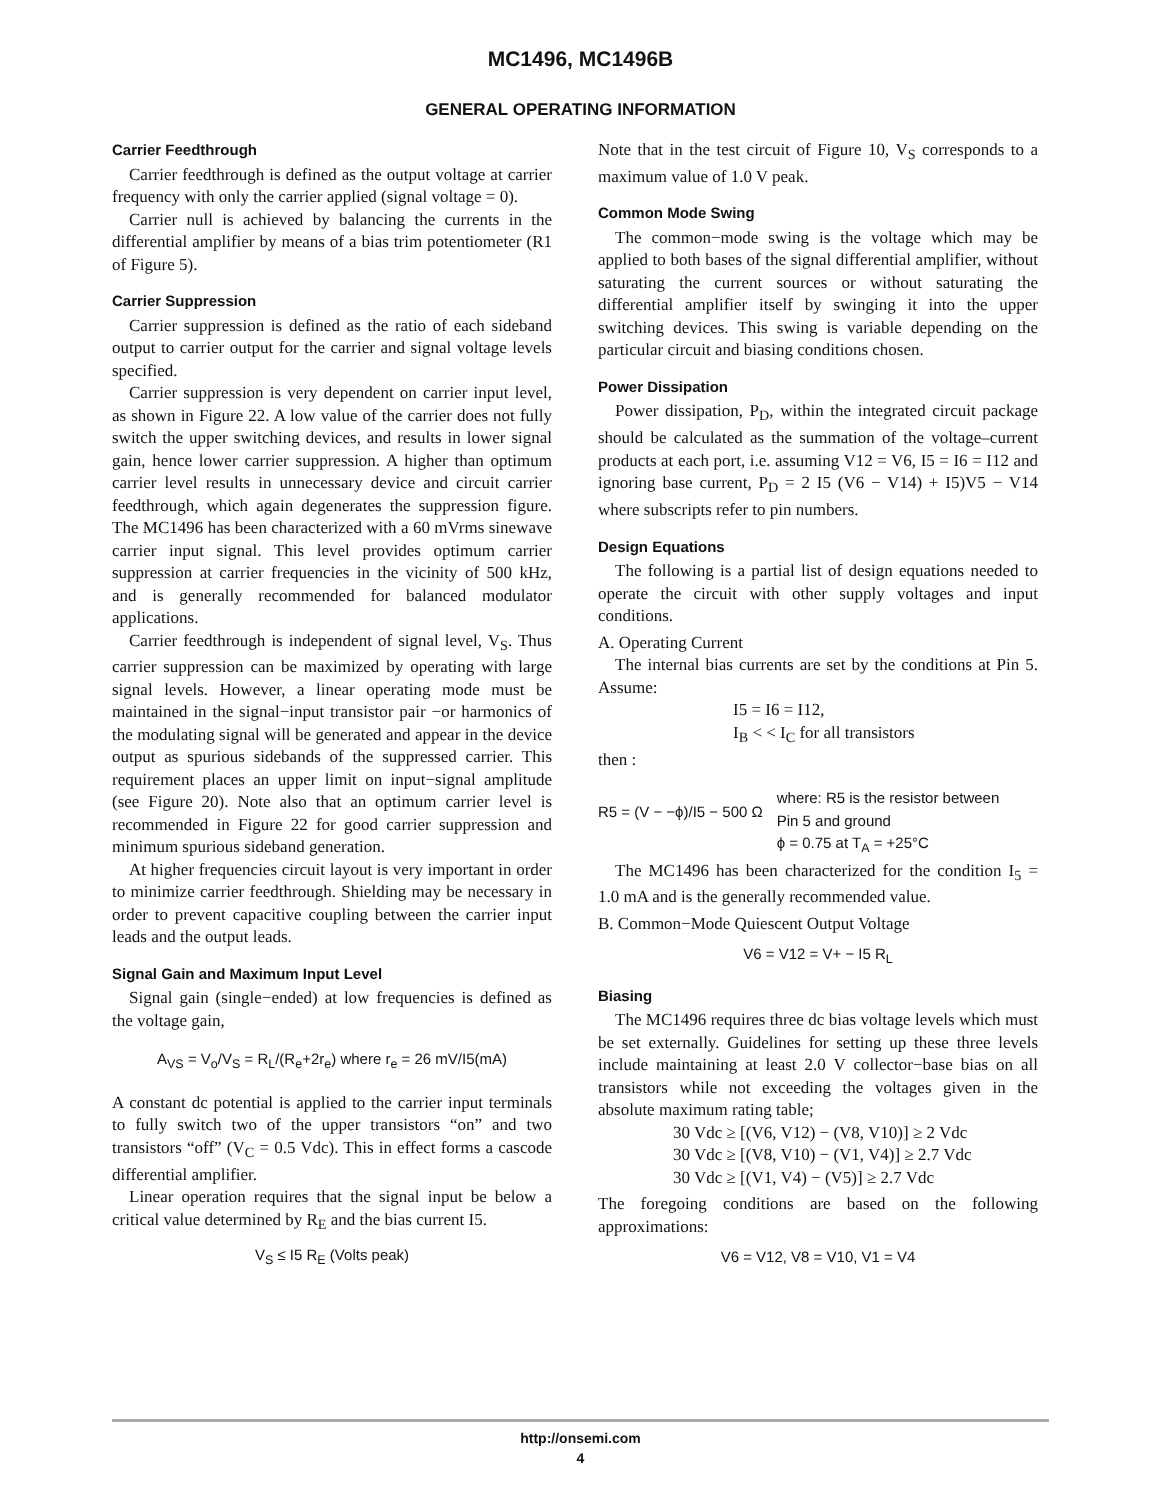MC1496, MC1496B
GENERAL OPERATING INFORMATION
Carrier Feedthrough
Carrier feedthrough is defined as the output voltage at carrier frequency with only the carrier applied (signal voltage = 0).
Carrier null is achieved by balancing the currents in the differential amplifier by means of a bias trim potentiometer (R1 of Figure 5).
Carrier Suppression
Carrier suppression is defined as the ratio of each sideband output to carrier output for the carrier and signal voltage levels specified.
Carrier suppression is very dependent on carrier input level, as shown in Figure 22. A low value of the carrier does not fully switch the upper switching devices, and results in lower signal gain, hence lower carrier suppression. A higher than optimum carrier level results in unnecessary device and circuit carrier feedthrough, which again degenerates the suppression figure. The MC1496 has been characterized with a 60 mVrms sinewave carrier input signal. This level provides optimum carrier suppression at carrier frequencies in the vicinity of 500 kHz, and is generally recommended for balanced modulator applications.
Carrier feedthrough is independent of signal level, V<sub>S</sub>. Thus carrier suppression can be maximized by operating with large signal levels. However, a linear operating mode must be maintained in the signal−input transistor pair −or harmonics of the modulating signal will be generated and appear in the device output as spurious sidebands of the suppressed carrier. This requirement places an upper limit on input−signal amplitude (see Figure 20). Note also that an optimum carrier level is recommended in Figure 22 for good carrier suppression and minimum spurious sideband generation.
At higher frequencies circuit layout is very important in order to minimize carrier feedthrough. Shielding may be necessary in order to prevent capacitive coupling between the carrier input leads and the output leads.
Signal Gain and Maximum Input Level
Signal gain (single−ended) at low frequencies is defined as the voltage gain,
A<sub>VS</sub> = V<sub>o</sub>/V<sub>S</sub> = R<sub>L</sub>/(R<sub>e</sub>+2r<sub>e</sub>) where r<sub>e</sub> = 26 mV/I5(mA)
A constant dc potential is applied to the carrier input terminals to fully switch two of the upper transistors “on” and two transistors “off” (V<sub>C</sub> = 0.5 Vdc). This in effect forms a cascode differential amplifier.
Linear operation requires that the signal input be below a critical value determined by R<sub>E</sub> and the bias current I5.
V<sub>S</sub> ≤ I5 R<sub>E</sub> (Volts peak)
Note that in the test circuit of Figure 10, V<sub>S</sub> corresponds to a maximum value of 1.0 V peak.
Common Mode Swing
The common−mode swing is the voltage which may be applied to both bases of the signal differential amplifier, without saturating the current sources or without saturating the differential amplifier itself by swinging it into the upper switching devices. This swing is variable depending on the particular circuit and biasing conditions chosen.
Power Dissipation
Power dissipation, P<sub>D</sub>, within the integrated circuit package should be calculated as the summation of the voltage–current products at each port, i.e. assuming V12 = V6, I5 = I6 = I12 and ignoring base current, P<sub>D</sub> = 2 I5 (V6 − V14) + I5)V5 − V14 where subscripts refer to pin numbers.
Design Equations
The following is a partial list of design equations needed to operate the circuit with other supply voltages and input conditions.
A. Operating Current
The internal bias currents are set by the conditions at Pin 5. Assume:
I5 = I6 = I12,
I<sub>B</sub> < < I<sub>C</sub> for all transistors
then :
R5 = (V − −ϕ)/I5 − 500 Ω
where: R5 is the resistor between
Pin 5 and ground
ϕ = 0.75 at T<sub>A</sub> = +25°C
The MC1496 has been characterized for the condition I<sub>5</sub> = 1.0 mA and is the generally recommended value.
B. Common−Mode Quiescent Output Voltage
V6 = V12 = V+ − I5 R<sub>L</sub>
Biasing
The MC1496 requires three dc bias voltage levels which must be set externally. Guidelines for setting up these three levels include maintaining at least 2.0 V collector−base bias on all transistors while not exceeding the voltages given in the absolute maximum rating table;
30 Vdc ≥ [(V6, V12) − (V8, V10)] ≥ 2 Vdc
30 Vdc ≥ [(V8, V10) − (V1, V4)] ≥ 2.7 Vdc
30 Vdc ≥ [(V1, V4) − (V5)] ≥ 2.7 Vdc
The foregoing conditions are based on the following approximations:
V6 = V12, V8 = V10, V1 = V4
http://onsemi.com
4